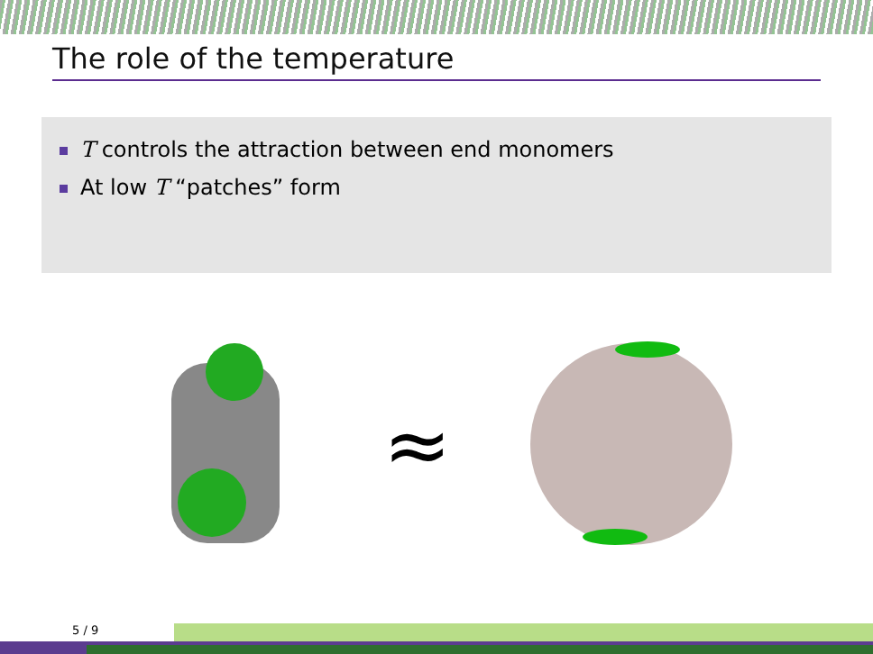The role of the temperature
T controls the attraction between end monomers
At low T “patches” form
≈
5 / 9